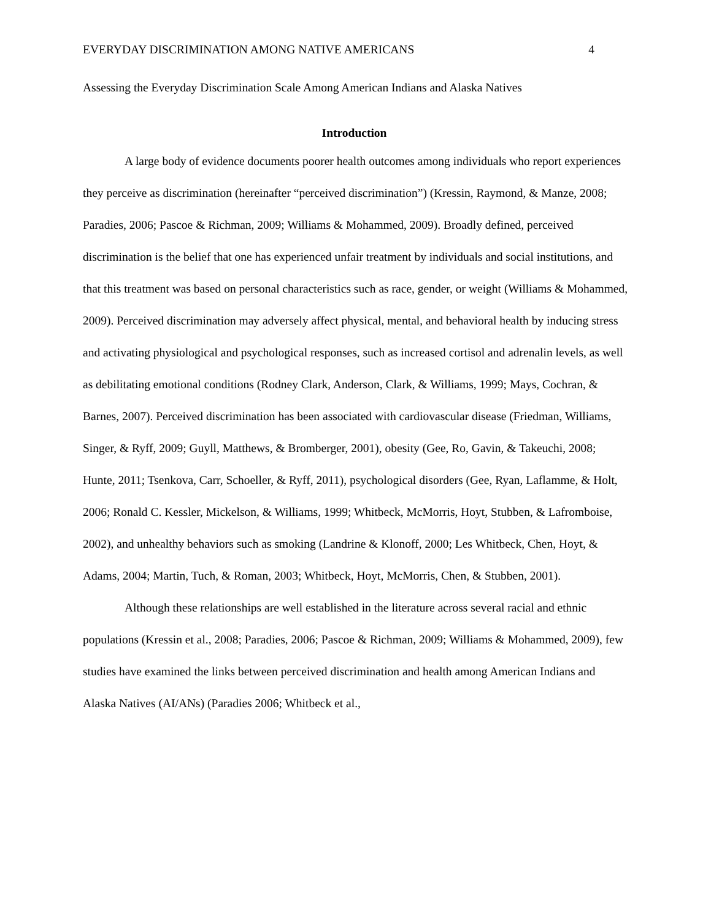EVERYDAY DISCRIMINATION AMONG NATIVE AMERICANS 4
Assessing the Everyday Discrimination Scale Among American Indians and Alaska Natives
Introduction
A large body of evidence documents poorer health outcomes among individuals who report experiences they perceive as discrimination (hereinafter “perceived discrimination”) (Kressin, Raymond, & Manze, 2008; Paradies, 2006; Pascoe & Richman, 2009; Williams & Mohammed, 2009). Broadly defined, perceived discrimination is the belief that one has experienced unfair treatment by individuals and social institutions, and that this treatment was based on personal characteristics such as race, gender, or weight (Williams & Mohammed, 2009). Perceived discrimination may adversely affect physical, mental, and behavioral health by inducing stress and activating physiological and psychological responses, such as increased cortisol and adrenalin levels, as well as debilitating emotional conditions (Rodney Clark, Anderson, Clark, & Williams, 1999; Mays, Cochran, & Barnes, 2007). Perceived discrimination has been associated with cardiovascular disease (Friedman, Williams, Singer, & Ryff, 2009; Guyll, Matthews, & Bromberger, 2001), obesity (Gee, Ro, Gavin, & Takeuchi, 2008; Hunte, 2011; Tsenkova, Carr, Schoeller, & Ryff, 2011), psychological disorders (Gee, Ryan, Laflamme, & Holt, 2006; Ronald C. Kessler, Mickelson, & Williams, 1999; Whitbeck, McMorris, Hoyt, Stubben, & Lafromboise, 2002), and unhealthy behaviors such as smoking (Landrine & Klonoff, 2000; Les Whitbeck, Chen, Hoyt, & Adams, 2004; Martin, Tuch, & Roman, 2003; Whitbeck, Hoyt, McMorris, Chen, & Stubben, 2001).
Although these relationships are well established in the literature across several racial and ethnic populations (Kressin et al., 2008; Paradies, 2006; Pascoe & Richman, 2009; Williams & Mohammed, 2009), few studies have examined the links between perceived discrimination and health among American Indians and Alaska Natives (AI/ANs) (Paradies 2006; Whitbeck et al.,